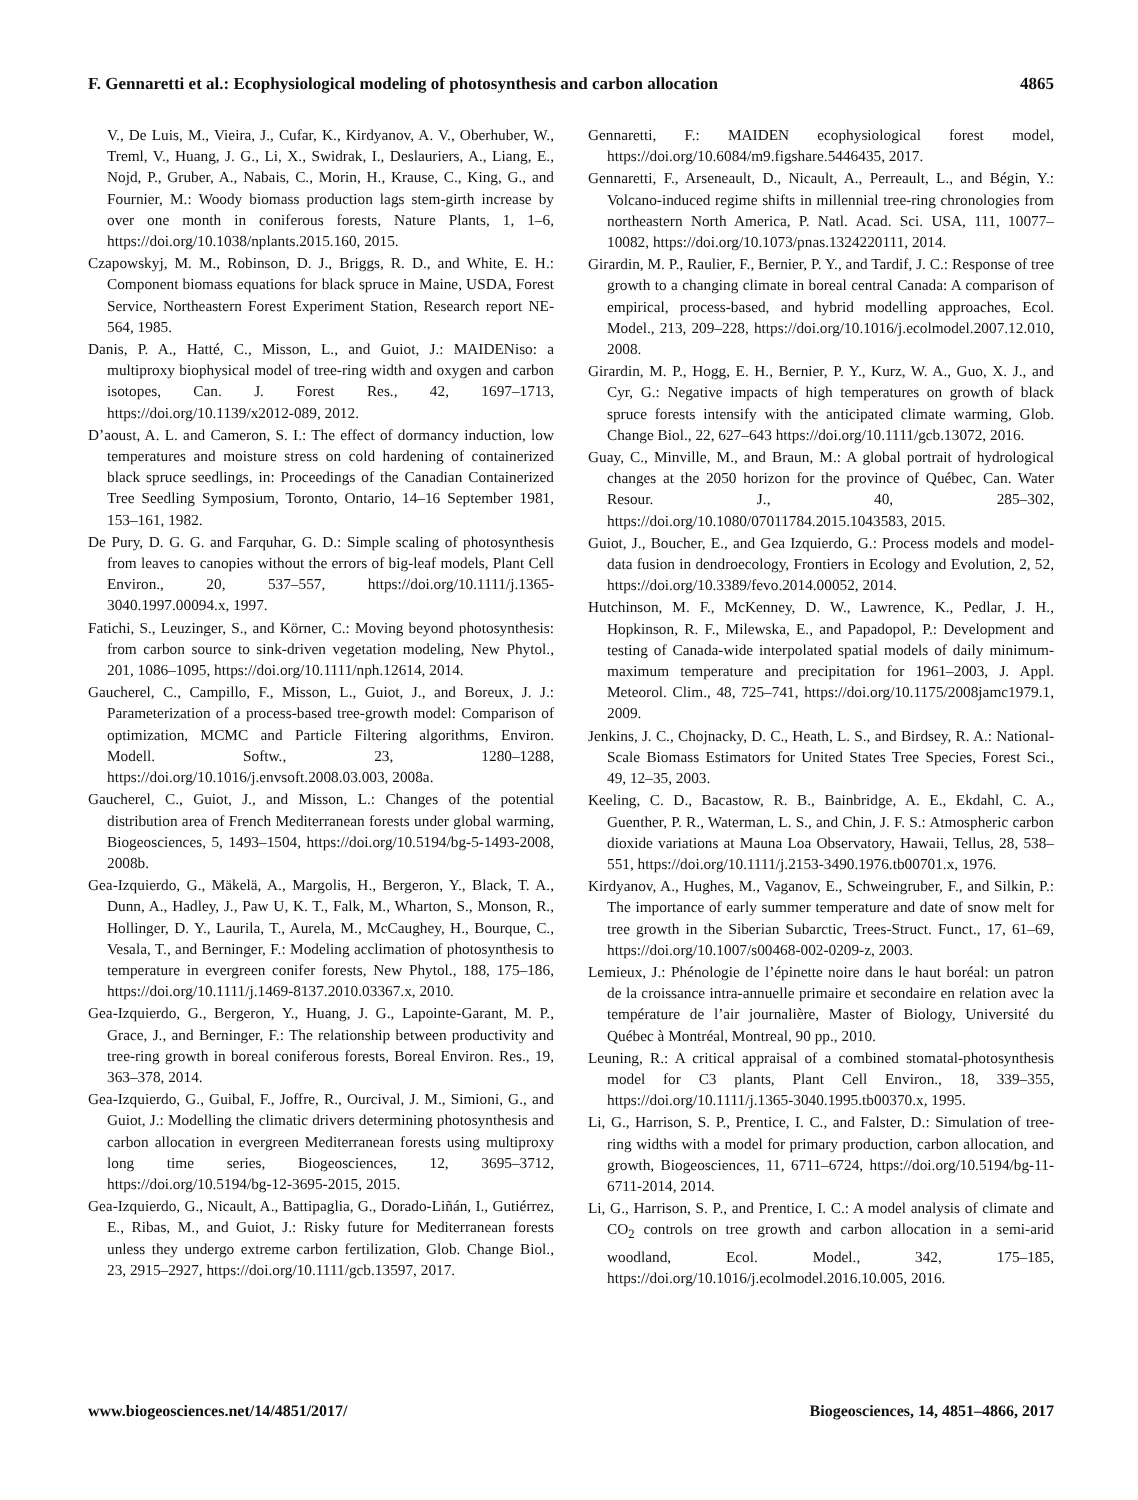F. Gennaretti et al.: Ecophysiological modeling of photosynthesis and carbon allocation 4865
V., De Luis, M., Vieira, J., Cufar, K., Kirdyanov, A. V., Oberhuber, W., Treml, V., Huang, J. G., Li, X., Swidrak, I., Deslauriers, A., Liang, E., Nojd, P., Gruber, A., Nabais, C., Morin, H., Krause, C., King, G., and Fournier, M.: Woody biomass production lags stem-girth increase by over one month in coniferous forests, Nature Plants, 1, 1–6, https://doi.org/10.1038/nplants.2015.160, 2015.
Czapowskyj, M. M., Robinson, D. J., Briggs, R. D., and White, E. H.: Component biomass equations for black spruce in Maine, USDA, Forest Service, Northeastern Forest Experiment Station, Research report NE-564, 1985.
Danis, P. A., Hatté, C., Misson, L., and Guiot, J.: MAIDENiso: a multiproxy biophysical model of tree-ring width and oxygen and carbon isotopes, Can. J. Forest Res., 42, 1697–1713, https://doi.org/10.1139/x2012-089, 2012.
D’aoust, A. L. and Cameron, S. I.: The effect of dormancy induction, low temperatures and moisture stress on cold hardening of containerized black spruce seedlings, in: Proceedings of the Canadian Containerized Tree Seedling Symposium, Toronto, Ontario, 14–16 September 1981, 153–161, 1982.
De Pury, D. G. G. and Farquhar, G. D.: Simple scaling of photosynthesis from leaves to canopies without the errors of big-leaf models, Plant Cell Environ., 20, 537–557, https://doi.org/10.1111/j.1365-3040.1997.00094.x, 1997.
Fatichi, S., Leuzinger, S., and Körner, C.: Moving beyond photosynthesis: from carbon source to sink-driven vegetation modeling, New Phytol., 201, 1086–1095, https://doi.org/10.1111/nph.12614, 2014.
Gaucherel, C., Campillo, F., Misson, L., Guiot, J., and Boreux, J. J.: Parameterization of a process-based tree-growth model: Comparison of optimization, MCMC and Particle Filtering algorithms, Environ. Modell. Softw., 23, 1280–1288, https://doi.org/10.1016/j.envsoft.2008.03.003, 2008a.
Gaucherel, C., Guiot, J., and Misson, L.: Changes of the potential distribution area of French Mediterranean forests under global warming, Biogeosciences, 5, 1493–1504, https://doi.org/10.5194/bg-5-1493-2008, 2008b.
Gea-Izquierdo, G., Mäkelä, A., Margolis, H., Bergeron, Y., Black, T. A., Dunn, A., Hadley, J., Paw U, K. T., Falk, M., Wharton, S., Monson, R., Hollinger, D. Y., Laurila, T., Aurela, M., McCaughey, H., Bourque, C., Vesala, T., and Berninger, F.: Modeling acclimation of photosynthesis to temperature in evergreen conifer forests, New Phytol., 188, 175–186, https://doi.org/10.1111/j.1469-8137.2010.03367.x, 2010.
Gea-Izquierdo, G., Bergeron, Y., Huang, J. G., Lapointe-Garant, M. P., Grace, J., and Berninger, F.: The relationship between productivity and tree-ring growth in boreal coniferous forests, Boreal Environ. Res., 19, 363–378, 2014.
Gea-Izquierdo, G., Guibal, F., Joffre, R., Ourcival, J. M., Simioni, G., and Guiot, J.: Modelling the climatic drivers determining photosynthesis and carbon allocation in evergreen Mediterranean forests using multiproxy long time series, Biogeosciences, 12, 3695–3712, https://doi.org/10.5194/bg-12-3695-2015, 2015.
Gea-Izquierdo, G., Nicault, A., Battipaglia, G., Dorado-Liñán, I., Gutiérrez, E., Ribas, M., and Guiot, J.: Risky future for Mediterranean forests unless they undergo extreme carbon fertilization, Glob. Change Biol., 23, 2915–2927, https://doi.org/10.1111/gcb.13597, 2017.
Gennaretti, F.: MAIDEN ecophysiological forest model, https://doi.org/10.6084/m9.figshare.5446435, 2017.
Gennaretti, F., Arseneault, D., Nicault, A., Perreault, L., and Bégin, Y.: Volcano-induced regime shifts in millennial tree-ring chronologies from northeastern North America, P. Natl. Acad. Sci. USA, 111, 10077–10082, https://doi.org/10.1073/pnas.1324220111, 2014.
Girardin, M. P., Raulier, F., Bernier, P. Y., and Tardif, J. C.: Response of tree growth to a changing climate in boreal central Canada: A comparison of empirical, process-based, and hybrid modelling approaches, Ecol. Model., 213, 209–228, https://doi.org/10.1016/j.ecolmodel.2007.12.010, 2008.
Girardin, M. P., Hogg, E. H., Bernier, P. Y., Kurz, W. A., Guo, X. J., and Cyr, G.: Negative impacts of high temperatures on growth of black spruce forests intensify with the anticipated climate warming, Glob. Change Biol., 22, 627–643 https://doi.org/10.1111/gcb.13072, 2016.
Guay, C., Minville, M., and Braun, M.: A global portrait of hydrological changes at the 2050 horizon for the province of Québec, Can. Water Resour. J., 40, 285–302, https://doi.org/10.1080/07011784.2015.1043583, 2015.
Guiot, J., Boucher, E., and Gea Izquierdo, G.: Process models and model-data fusion in dendroecology, Frontiers in Ecology and Evolution, 2, 52, https://doi.org/10.3389/fevo.2014.00052, 2014.
Hutchinson, M. F., McKenney, D. W., Lawrence, K., Pedlar, J. H., Hopkinson, R. F., Milewska, E., and Papadopol, P.: Development and testing of Canada-wide interpolated spatial models of daily minimum-maximum temperature and precipitation for 1961–2003, J. Appl. Meteorol. Clim., 48, 725–741, https://doi.org/10.1175/2008jamc1979.1, 2009.
Jenkins, J. C., Chojnacky, D. C., Heath, L. S., and Birdsey, R. A.: National-Scale Biomass Estimators for United States Tree Species, Forest Sci., 49, 12–35, 2003.
Keeling, C. D., Bacastow, R. B., Bainbridge, A. E., Ekdahl, C. A., Guenther, P. R., Waterman, L. S., and Chin, J. F. S.: Atmospheric carbon dioxide variations at Mauna Loa Observatory, Hawaii, Tellus, 28, 538–551, https://doi.org/10.1111/j.2153-3490.1976.tb00701.x, 1976.
Kirdyanov, A., Hughes, M., Vaganov, E., Schweingruber, F., and Silkin, P.: The importance of early summer temperature and date of snow melt for tree growth in the Siberian Subarctic, Trees-Struct. Funct., 17, 61–69, https://doi.org/10.1007/s00468-002-0209-z, 2003.
Lemieux, J.: Phénologie de l’épinette noire dans le haut boréal: un patron de la croissance intra-annuelle primaire et secondaire en relation avec la température de l’air journalière, Master of Biology, Université du Québec à Montréal, Montreal, 90 pp., 2010.
Leuning, R.: A critical appraisal of a combined stomatal-photosynthesis model for C3 plants, Plant Cell Environ., 18, 339–355, https://doi.org/10.1111/j.1365-3040.1995.tb00370.x, 1995.
Li, G., Harrison, S. P., Prentice, I. C., and Falster, D.: Simulation of tree-ring widths with a model for primary production, carbon allocation, and growth, Biogeosciences, 11, 6711–6724, https://doi.org/10.5194/bg-11-6711-2014, 2014.
Li, G., Harrison, S. P., and Prentice, I. C.: A model analysis of climate and CO<sub>2</sub> controls on tree growth and carbon allocation in a semi-arid woodland, Ecol. Model., 342, 175–185, https://doi.org/10.1016/j.ecolmodel.2016.10.005, 2016.
www.biogeosciences.net/14/4851/2017/ Biogeosciences, 14, 4851–4866, 2017